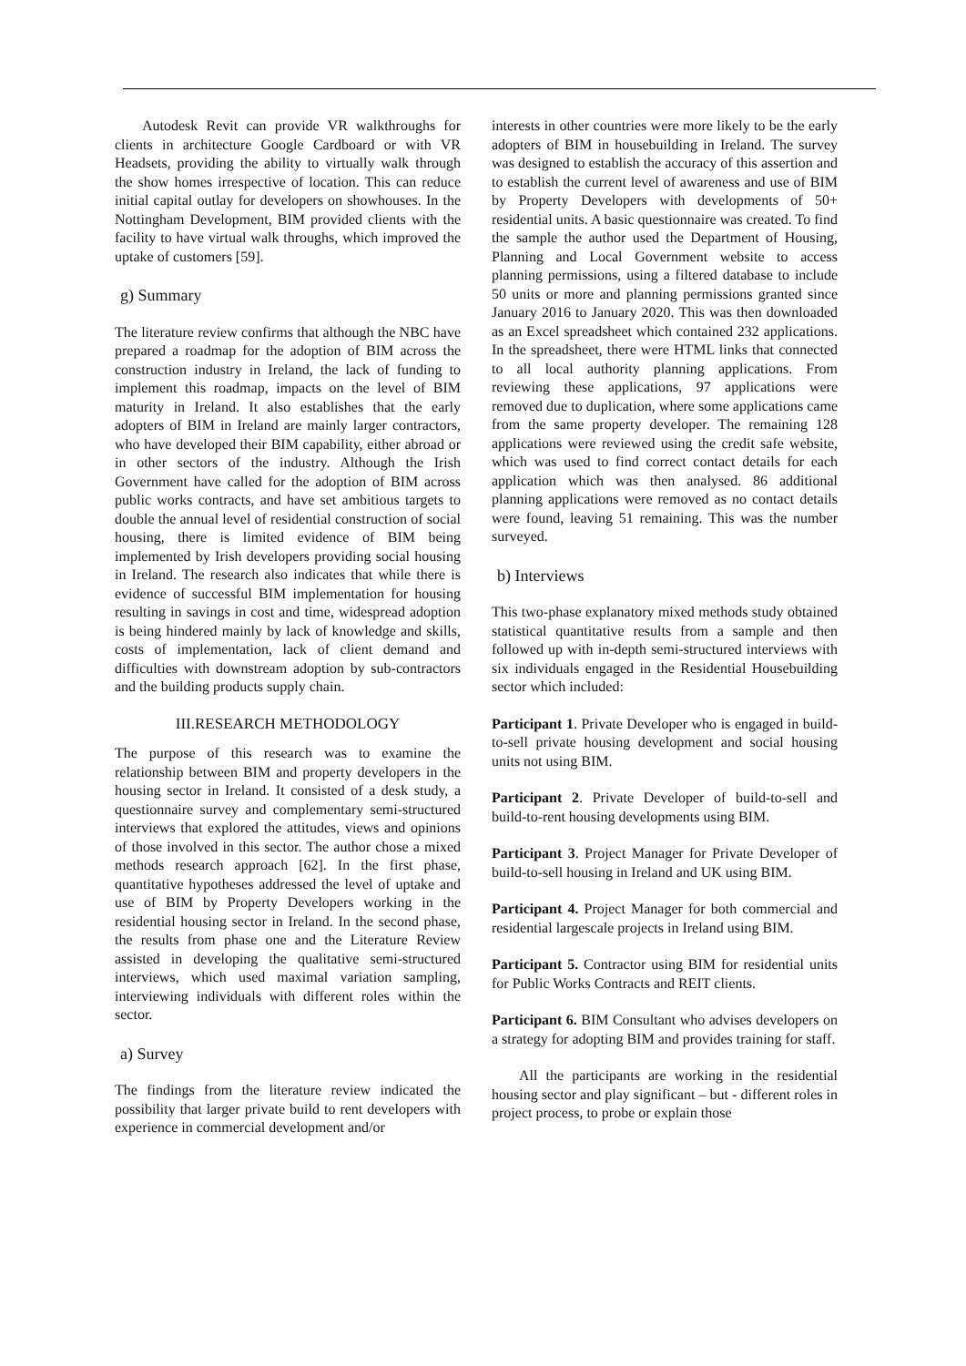Autodesk Revit can provide VR walkthroughs for clients in architecture Google Cardboard or with VR Headsets, providing the ability to virtually walk through the show homes irrespective of location. This can reduce initial capital outlay for developers on showhouses. In the Nottingham Development, BIM provided clients with the facility to have virtual walk throughs, which improved the uptake of customers [59].
g) Summary
The literature review confirms that although the NBC have prepared a roadmap for the adoption of BIM across the construction industry in Ireland, the lack of funding to implement this roadmap, impacts on the level of BIM maturity in Ireland. It also establishes that the early adopters of BIM in Ireland are mainly larger contractors, who have developed their BIM capability, either abroad or in other sectors of the industry. Although the Irish Government have called for the adoption of BIM across public works contracts, and have set ambitious targets to double the annual level of residential construction of social housing, there is limited evidence of BIM being implemented by Irish developers providing social housing in Ireland. The research also indicates that while there is evidence of successful BIM implementation for housing resulting in savings in cost and time, widespread adoption is being hindered mainly by lack of knowledge and skills, costs of implementation, lack of client demand and difficulties with downstream adoption by sub-contractors and the building products supply chain.
III.RESEARCH METHODOLOGY
The purpose of this research was to examine the relationship between BIM and property developers in the housing sector in Ireland. It consisted of a desk study, a questionnaire survey and complementary semi-structured interviews that explored the attitudes, views and opinions of those involved in this sector. The author chose a mixed methods research approach [62]. In the first phase, quantitative hypotheses addressed the level of uptake and use of BIM by Property Developers working in the residential housing sector in Ireland. In the second phase, the results from phase one and the Literature Review assisted in developing the qualitative semi-structured interviews, which used maximal variation sampling, interviewing individuals with different roles within the sector.
a) Survey
The findings from the literature review indicated the possibility that larger private build to rent developers with experience in commercial development and/or
interests in other countries were more likely to be the early adopters of BIM in housebuilding in Ireland. The survey was designed to establish the accuracy of this assertion and to establish the current level of awareness and use of BIM by Property Developers with developments of 50+ residential units. A basic questionnaire was created. To find the sample the author used the Department of Housing, Planning and Local Government website to access planning permissions, using a filtered database to include 50 units or more and planning permissions granted since January 2016 to January 2020. This was then downloaded as an Excel spreadsheet which contained 232 applications. In the spreadsheet, there were HTML links that connected to all local authority planning applications. From reviewing these applications, 97 applications were removed due to duplication, where some applications came from the same property developer. The remaining 128 applications were reviewed using the credit safe website, which was used to find correct contact details for each application which was then analysed. 86 additional planning applications were removed as no contact details were found, leaving 51 remaining. This was the number surveyed.
b) Interviews
This two-phase explanatory mixed methods study obtained statistical quantitative results from a sample and then followed up with in-depth semi-structured interviews with six individuals engaged in the Residential Housebuilding sector which included:
Participant 1. Private Developer who is engaged in build-to-sell private housing development and social housing units not using BIM.
Participant 2. Private Developer of build-to-sell and build-to-rent housing developments using BIM.
Participant 3. Project Manager for Private Developer of build-to-sell housing in Ireland and UK using BIM.
Participant 4. Project Manager for both commercial and residential largescale projects in Ireland using BIM.
Participant 5. Contractor using BIM for residential units for Public Works Contracts and REIT clients.
Participant 6. BIM Consultant who advises developers on a strategy for adopting BIM and provides training for staff.
All the participants are working in the residential housing sector and play significant – but - different roles in project process, to probe or explain those